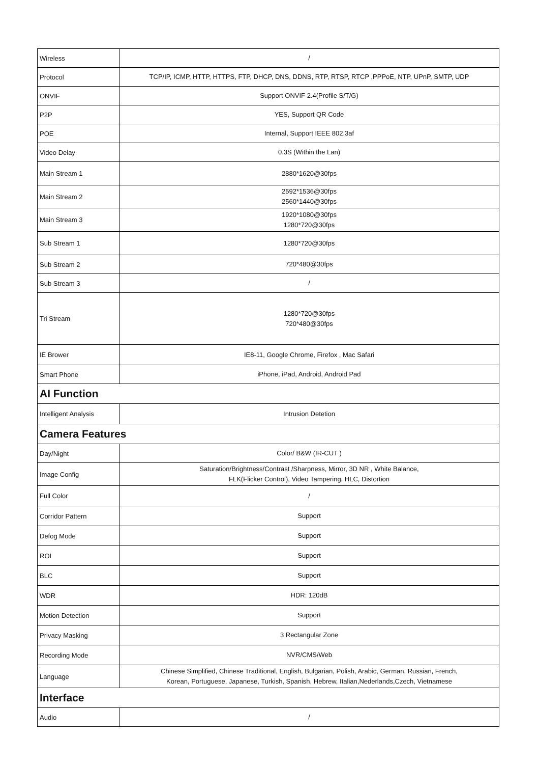| Wireless | / |
| Protocol | TCP/IP, ICMP, HTTP, HTTPS, FTP, DHCP, DNS, DDNS, RTP, RTSP, RTCP ,PPPoE, NTP, UPnP, SMTP, UDP |
| ONVIF | Support ONVIF 2.4(Profile S/T/G) |
| P2P | YES, Support QR Code |
| POE | Internal, Support IEEE 802.3af |
| Video Delay | 0.3S (Within the Lan) |
| Main Stream 1 | 2880*1620@30fps |
| Main Stream 2 | 2592*1536@30fps 2560*1440@30fps |
| Main Stream 3 | 1920*1080@30fps 1280*720@30fps |
| Sub Stream 1 | 1280*720@30fps |
| Sub Stream 2 | 720*480@30fps |
| Sub Stream 3 | / |
| Tri Stream | 1280*720@30fps 720*480@30fps |
| IE Brower | IE8-11, Google Chrome, Firefox , Mac Safari |
| Smart Phone | iPhone, iPad, Android, Android Pad |
| AI Function | |
| Intelligent Analysis | Intrusion Detetion |
| Camera Features | |
| Day/Night | Color/ B&W (IR-CUT ) |
| Image Config | Saturation/Brightness/Contrast /Sharpness, Mirror, 3D NR , White Balance, FLK(Flicker Control), Video Tampering, HLC, Distortion |
| Full Color | / |
| Corridor Pattern | Support |
| Defog Mode | Support |
| ROI | Support |
| BLC | Support |
| WDR | HDR: 120dB |
| Motion Detection | Support |
| Privacy Masking | 3 Rectangular Zone |
| Recording Mode | NVR/CMS/Web |
| Language | Chinese Simplified, Chinese Traditional, English, Bulgarian, Polish, Arabic, German, Russian, French, Korean, Portuguese, Japanese, Turkish, Spanish, Hebrew, Italian,Nederlands,Czech, Vietnamese |
| Interface | |
| Audio | / |